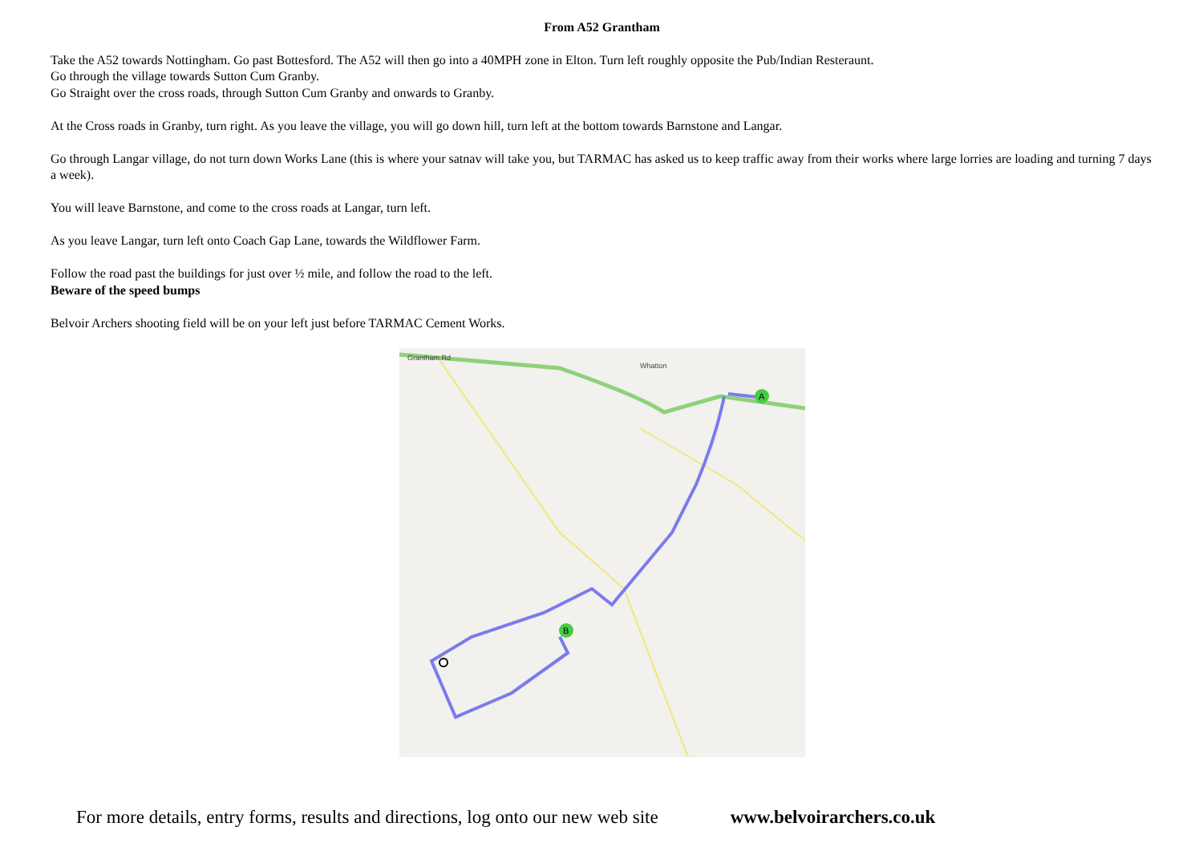From A52 Grantham
Take the A52 towards Nottingham. Go past Bottesford. The A52 will then go into a 40MPH zone in Elton. Turn left roughly opposite the Pub/Indian Resteraunt.
Go through the village towards Sutton Cum Granby.
Go Straight over the cross roads, through Sutton Cum Granby and onwards to Granby.
At the Cross roads in Granby, turn right. As you leave the village, you will go down hill, turn left at the bottom towards Barnstone and Langar.
Go through Langar village, do not turn down Works Lane (this is where your satnav will take you, but TARMAC has asked us to keep traffic away from their works where large lorries are loading and turning 7 days a week).
You will leave Barnstone, and come to the cross roads at Langar, turn left.
As you leave Langar, turn left onto Coach Gap Lane, towards the Wildflower Farm.
Follow the road past the buildings for just over ½ mile, and follow the road to the left.
Beware of the speed bumps
Belvoir Archers shooting field will be on your left just before TARMAC Cement Works.
Whatton
Grantham Rd
A
B
For more details, entry forms, results and directions, log onto our new web site www.belvoirarchers.co.uk